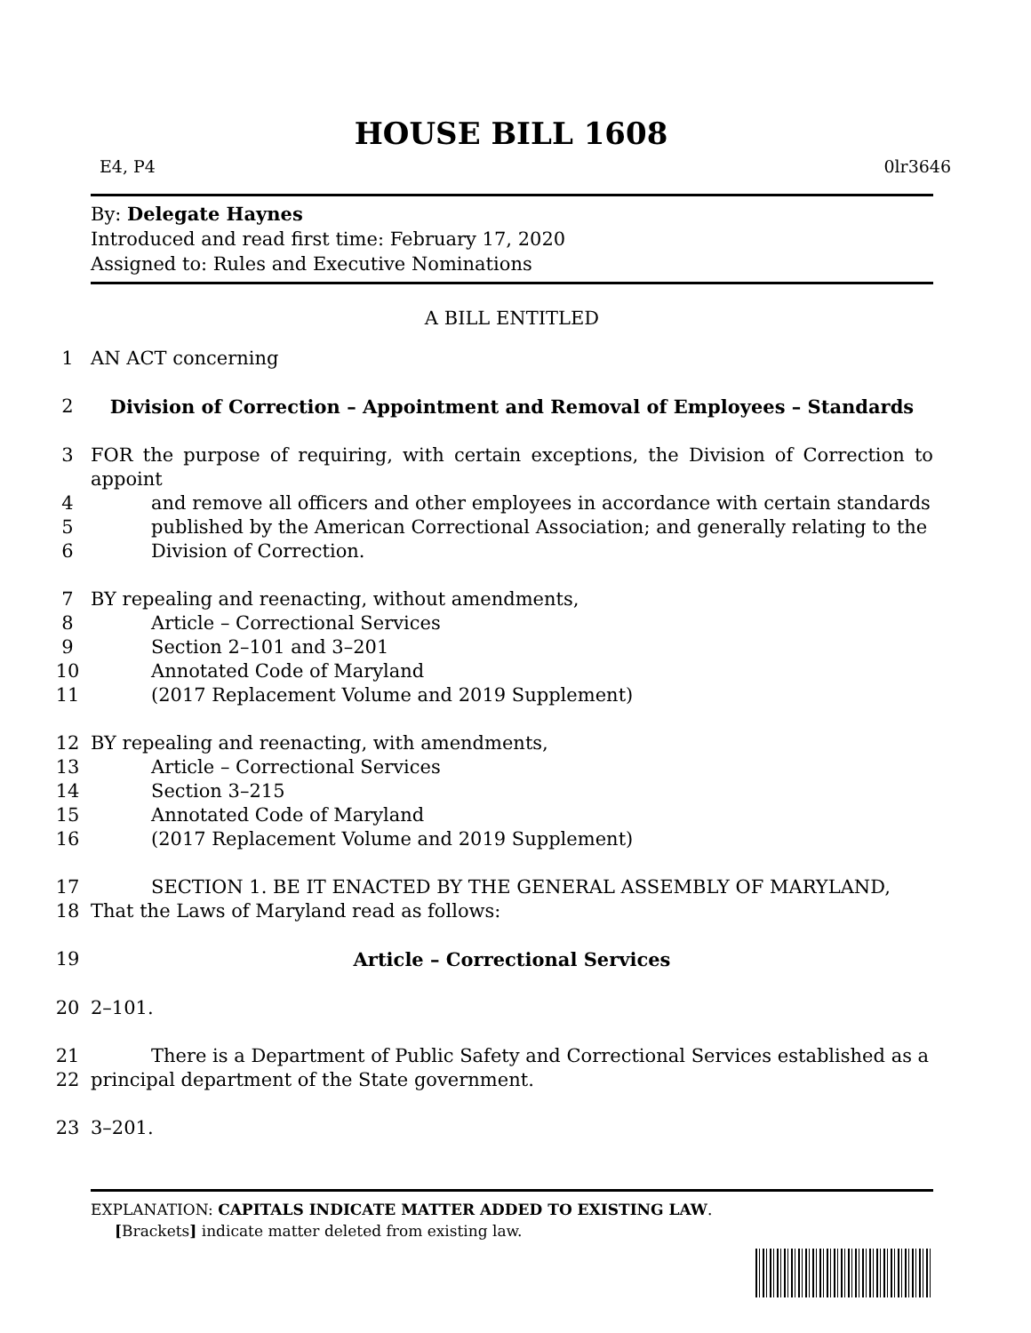HOUSE BILL 1608
E4, P4 0lr3646
By: Delegate Haynes
Introduced and read first time: February 17, 2020
Assigned to: Rules and Executive Nominations
A BILL ENTITLED
1 AN ACT concerning
2 Division of Correction – Appointment and Removal of Employees – Standards
3 FOR the purpose of requiring, with certain exceptions, the Division of Correction to appoint
4 and remove all officers and other employees in accordance with certain standards
5 published by the American Correctional Association; and generally relating to the
6 Division of Correction.
7 BY repealing and reenacting, without amendments,
8 Article – Correctional Services
9 Section 2–101 and 3–201
10 Annotated Code of Maryland
11 (2017 Replacement Volume and 2019 Supplement)
12 BY repealing and reenacting, with amendments,
13 Article – Correctional Services
14 Section 3–215
15 Annotated Code of Maryland
16 (2017 Replacement Volume and 2019 Supplement)
17 SECTION 1. BE IT ENACTED BY THE GENERAL ASSEMBLY OF MARYLAND,
18 That the Laws of Maryland read as follows:
19 Article – Correctional Services
20 2–101.
21 There is a Department of Public Safety and Correctional Services established as a
22 principal department of the State government.
23 3–201.
EXPLANATION: CAPITALS INDICATE MATTER ADDED TO EXISTING LAW.
[Brackets] indicate matter deleted from existing law.